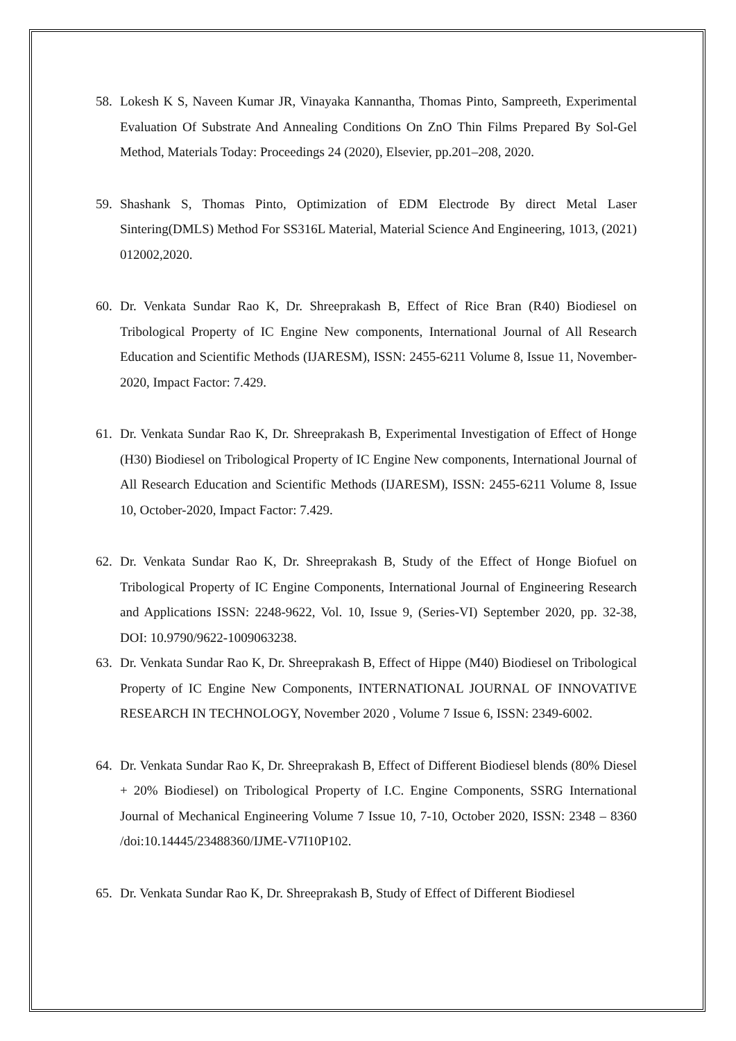58. Lokesh K S, Naveen Kumar JR, Vinayaka Kannantha, Thomas Pinto, Sampreeth, Experimental Evaluation Of Substrate And Annealing Conditions On ZnO Thin Films Prepared By Sol-Gel Method, Materials Today: Proceedings 24 (2020), Elsevier, pp.201–208, 2020.
59. Shashank S, Thomas Pinto, Optimization of EDM Electrode By direct Metal Laser Sintering(DMLS) Method For SS316L Material, Material Science And Engineering, 1013, (2021) 012002,2020.
60. Dr. Venkata Sundar Rao K, Dr. Shreeprakash B, Effect of Rice Bran (R40) Biodiesel on Tribological Property of IC Engine New components, International Journal of All Research Education and Scientific Methods (IJARESM), ISSN: 2455-6211 Volume 8, Issue 11, November-2020, Impact Factor: 7.429.
61. Dr. Venkata Sundar Rao K, Dr. Shreeprakash B, Experimental Investigation of Effect of Honge (H30) Biodiesel on Tribological Property of IC Engine New components, International Journal of All Research Education and Scientific Methods (IJARESM), ISSN: 2455-6211 Volume 8, Issue 10, October-2020, Impact Factor: 7.429.
62. Dr. Venkata Sundar Rao K, Dr. Shreeprakash B, Study of the Effect of Honge Biofuel on Tribological Property of IC Engine Components, International Journal of Engineering Research and Applications ISSN: 2248-9622, Vol. 10, Issue 9, (Series-VI) September 2020, pp. 32-38, DOI: 10.9790/9622-1009063238.
63. Dr. Venkata Sundar Rao K, Dr. Shreeprakash B, Effect of Hippe (M40) Biodiesel on Tribological Property of IC Engine New Components, INTERNATIONAL JOURNAL OF INNOVATIVE RESEARCH IN TECHNOLOGY, November 2020 , Volume 7 Issue 6, ISSN: 2349-6002.
64. Dr. Venkata Sundar Rao K, Dr. Shreeprakash B, Effect of Different Biodiesel blends (80% Diesel + 20% Biodiesel) on Tribological Property of I.C. Engine Components, SSRG International Journal of Mechanical Engineering Volume 7 Issue 10, 7-10, October 2020, ISSN: 2348 – 8360 /doi:10.14445/23488360/IJME-V7I10P102.
65. Dr. Venkata Sundar Rao K, Dr. Shreeprakash B, Study of Effect of Different Biodiesel